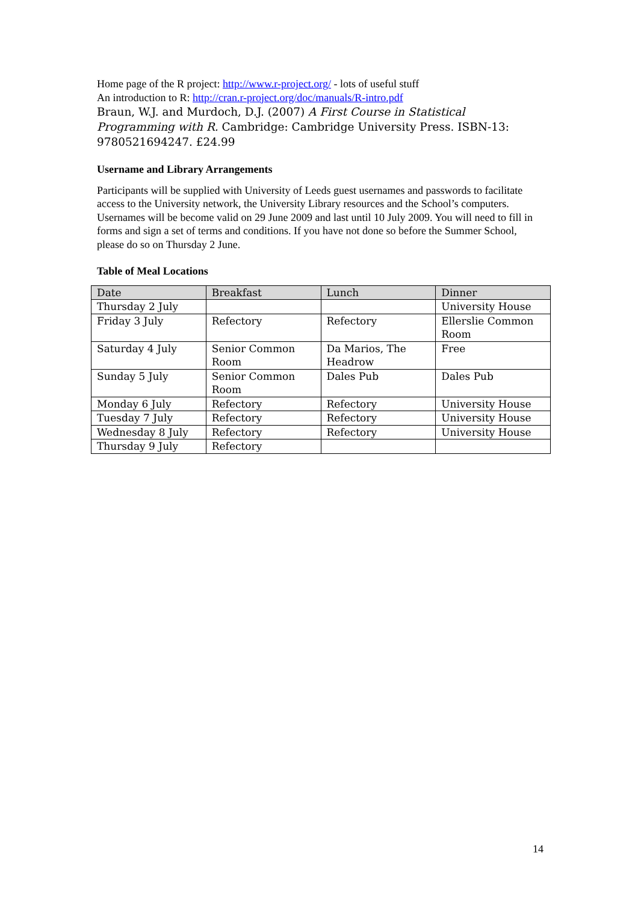Home page of the R project: http://www.r-project.org/ - lots of useful stuff
An introduction to R: http://cran.r-project.org/doc/manuals/R-intro.pdf
Braun, W.J. and Murdoch, D.J. (2007) A First Course in Statistical Programming with R. Cambridge: Cambridge University Press. ISBN-13: 9780521694247. £24.99
Username and Library Arrangements
Participants will be supplied with University of Leeds guest usernames and passwords to facilitate access to the University network, the University Library resources and the School’s computers. Usernames will be become valid on 29 June 2009 and last until 10 July 2009. You will need to fill in forms and sign a set of terms and conditions. If you have not done so before the Summer School, please do so on Thursday 2 June.
Table of Meal Locations
| Date | Breakfast | Lunch | Dinner |
| --- | --- | --- | --- |
| Thursday 2 July | | | University House |
| Friday 3 July | Refectory | Refectory | Ellerslie Common Room |
| Saturday 4 July | Senior Common Room | Da Marios, The Headrow | Free |
| Sunday 5 July | Senior Common Room | Dales Pub | Dales Pub |
| Monday 6 July | Refectory | Refectory | University House |
| Tuesday 7 July | Refectory | Refectory | University House |
| Wednesday 8 July | Refectory | Refectory | University House |
| Thursday 9 July | Refectory | | |
14